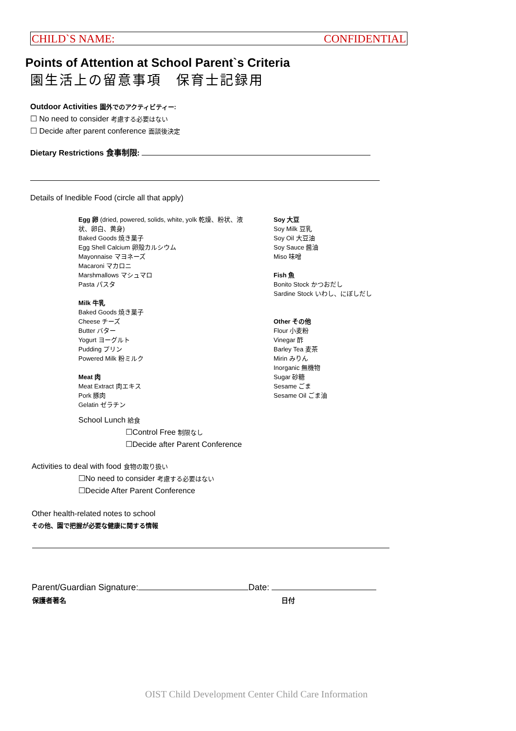CHILD`S NAME: CONFIDENTIAL
Points of Attention at School Parent`s Criteria
園生活上の留意事項　保育士記録用
Outdoor Activities 園外でのアクティビティー:
☐ No need to consider 考慮する必要はない
☐ Decide after parent conference 面談後決定
Dietary Restrictions 食事制限:
Details of Inedible Food (circle all that apply)
Egg 卵 (dried, powered, solids, white, yolk 乾燥、粉状、液状、卵白、黄身)
Baked Goods 焼き菓子
Egg Shell Calcium 卵殻カルシウム
Mayonnaise マヨネーズ
Macaroni マカロニ
Marshmallows マシュマロ
Pasta パスタ
Milk 牛乳
Baked Goods 焼き菓子
Cheese チーズ
Butter バター
Yogurt ヨーグルト
Pudding プリン
Powered Milk 粉ミルク
Meat 肉
Meat Extract 肉エキス
Pork 豚肉
Gelatin ゼラチン
Soy 大豆
Soy Milk 豆乳
Soy Oil 大豆油
Soy Sauce 醤油
Miso 味噌
Fish 魚
Bonito Stock かつおだし
Sardine Stock いわし、にぼしだし
Other その他
Flour 小麦粉
Vinegar 酢
Barley Tea 麦茶
Mirin みりん
Inorganic 無機物
Sugar 砂糖
Sesame ごま
Sesame Oil ごま油
School Lunch 給食
☐Control Free 制限なし
☐Decide after Parent Conference
Activities to deal with food 食物の取り扱い
☐No need to consider 考慮する必要はない
☐Decide After Parent Conference
Other health-related notes to school
その他、園で把握が必要な健康に関する情報
Parent/Guardian Signature: Date:
保護者著名 日付
OIST Child Development Center Child Care Information